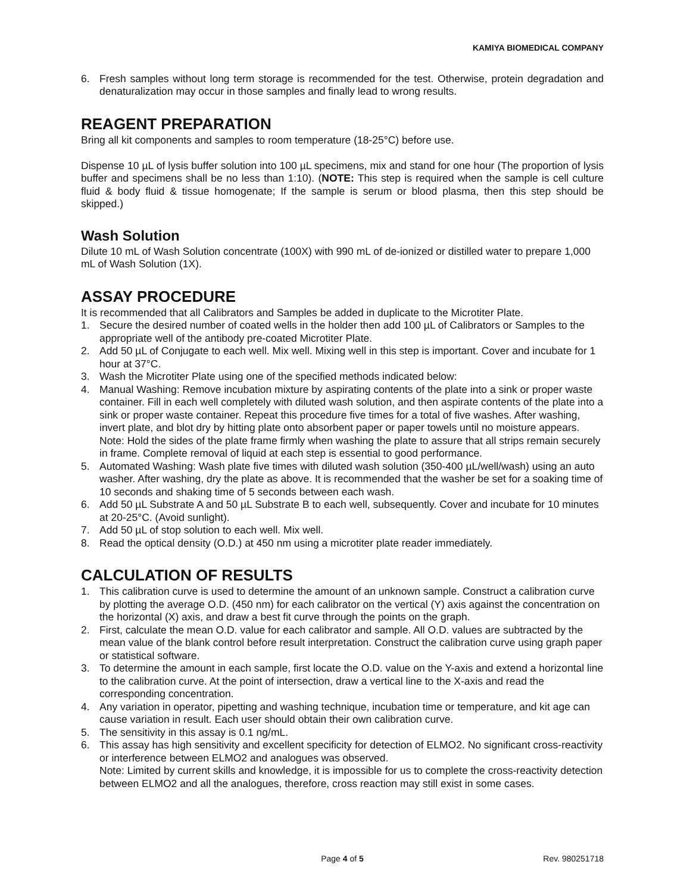KAMIYA BIOMEDICAL COMPANY
6. Fresh samples without long term storage is recommended for the test. Otherwise, protein degradation and denaturalization may occur in those samples and finally lead to wrong results.
REAGENT PREPARATION
Bring all kit components and samples to room temperature (18-25°C) before use.
Dispense 10 µL of lysis buffer solution into 100 µL specimens, mix and stand for one hour (The proportion of lysis buffer and specimens shall be no less than 1:10). (NOTE: This step is required when the sample is cell culture fluid & body fluid & tissue homogenate; If the sample is serum or blood plasma, then this step should be skipped.)
Wash Solution
Dilute 10 mL of Wash Solution concentrate (100X) with 990 mL of de-ionized or distilled water to prepare 1,000 mL of Wash Solution (1X).
ASSAY PROCEDURE
It is recommended that all Calibrators and Samples be added in duplicate to the Microtiter Plate.
1. Secure the desired number of coated wells in the holder then add 100 µL of Calibrators or Samples to the appropriate well of the antibody pre-coated Microtiter Plate.
2. Add 50 µL of Conjugate to each well. Mix well. Mixing well in this step is important. Cover and incubate for 1 hour at 37°C.
3. Wash the Microtiter Plate using one of the specified methods indicated below:
4. Manual Washing: Remove incubation mixture by aspirating contents of the plate into a sink or proper waste container. Fill in each well completely with diluted wash solution, and then aspirate contents of the plate into a sink or proper waste container. Repeat this procedure five times for a total of five washes. After washing, invert plate, and blot dry by hitting plate onto absorbent paper or paper towels until no moisture appears. Note: Hold the sides of the plate frame firmly when washing the plate to assure that all strips remain securely in frame. Complete removal of liquid at each step is essential to good performance.
5. Automated Washing: Wash plate five times with diluted wash solution (350-400 µL/well/wash) using an auto washer. After washing, dry the plate as above. It is recommended that the washer be set for a soaking time of 10 seconds and shaking time of 5 seconds between each wash.
6. Add 50 µL Substrate A and 50 µL Substrate B to each well, subsequently. Cover and incubate for 10 minutes at 20-25°C. (Avoid sunlight).
7. Add 50 µL of stop solution to each well. Mix well.
8. Read the optical density (O.D.) at 450 nm using a microtiter plate reader immediately.
CALCULATION OF RESULTS
1. This calibration curve is used to determine the amount of an unknown sample. Construct a calibration curve by plotting the average O.D. (450 nm) for each calibrator on the vertical (Y) axis against the concentration on the horizontal (X) axis, and draw a best fit curve through the points on the graph.
2. First, calculate the mean O.D. value for each calibrator and sample. All O.D. values are subtracted by the mean value of the blank control before result interpretation. Construct the calibration curve using graph paper or statistical software.
3. To determine the amount in each sample, first locate the O.D. value on the Y-axis and extend a horizontal line to the calibration curve. At the point of intersection, draw a vertical line to the X-axis and read the corresponding concentration.
4. Any variation in operator, pipetting and washing technique, incubation time or temperature, and kit age can cause variation in result. Each user should obtain their own calibration curve.
5. The sensitivity in this assay is 0.1 ng/mL.
6. This assay has high sensitivity and excellent specificity for detection of ELMO2. No significant cross-reactivity or interference between ELMO2 and analogues was observed.
Note: Limited by current skills and knowledge, it is impossible for us to complete the cross-reactivity detection between ELMO2 and all the analogues, therefore, cross reaction may still exist in some cases.
Page 4 of 5 Rev. 980251718